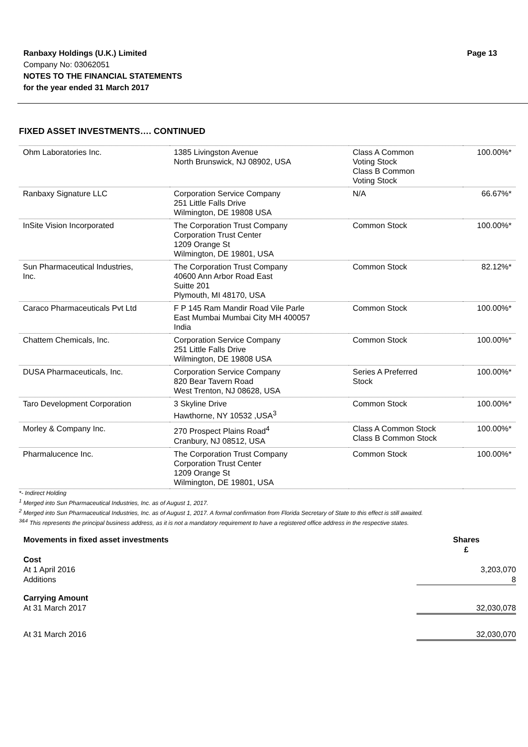Ranbaxy Holdings (U.K.) Limited
Company No: 03062051
NOTES TO THE FINANCIAL STATEMENTS
for the year ended 31 March 2017
Page 13
FIXED ASSET INVESTMENTS…. CONTINUED
| Ohm Laboratories Inc. | 1385 Livingston Avenue North Brunswick, NJ 08902, USA | Class A Common Voting Stock Class B Common Voting Stock | 100.00%* |
| Ranbaxy Signature LLC | Corporation Service Company 251 Little Falls Drive Wilmington, DE 19808 USA | N/A | 66.67%* |
| InSite Vision Incorporated | The Corporation Trust Company Corporation Trust Center 1209 Orange St Wilmington, DE 19801, USA | Common Stock | 100.00%* |
| Sun Pharmaceutical Industries, Inc. | The Corporation Trust Company 40600 Ann Arbor Road East Suitte 201 Plymouth, MI 48170, USA | Common Stock | 82.12%* |
| Caraco Pharmaceuticals Pvt Ltd | F P 145 Ram Mandir Road Vile Parle East Mumbai Mumbai City MH 400057 India | Common Stock | 100.00%* |
| Chattem Chemicals, Inc. | Corporation Service Company 251 Little Falls Drive Wilmington, DE 19808 USA | Common Stock | 100.00%* |
| DUSA Pharmaceuticals, Inc. | Corporation Service Company 820 Bear Tavern Road West Trenton, NJ 08628, USA | Series A Preferred Stock | 100.00%* |
| Taro Development Corporation | 3 Skyline Drive Hawthorne, NY 10532 ,USA<sup>3</sup> | Common Stock | 100.00%* |
| Morley & Company Inc. | 270 Prospect Plains Road<sup>4</sup> Cranbury, NJ 08512, USA | Class A Common Stock Class B Common Stock | 100.00%* |
| Pharmalucence Inc. | The Corporation Trust Company Corporation Trust Center 1209 Orange St Wilmington, DE 19801, USA | Common Stock | 100.00%* |
*- Indirect Holding
<sup>1</sup> Merged into Sun Pharmaceutical Industries, Inc. as of August 1, 2017.
<sup>2</sup> Merged into Sun Pharmaceutical Industries, Inc. as of August 1, 2017. A formal confirmation from Florida Secretary of State to this effect is still awaited.
<sup>3&4</sup> This represents the principal business address, as it is not a mandatory requirement to have a registered office address in the respective states.
| Movements in fixed asset investments | Shares £ |
| Cost At 1 April 2016 Additions | 3,203,070 8 |
| Carrying Amount At 31 March 2017 | 32,030,078 |
| At 31 March 2016 | 32,030,070 |